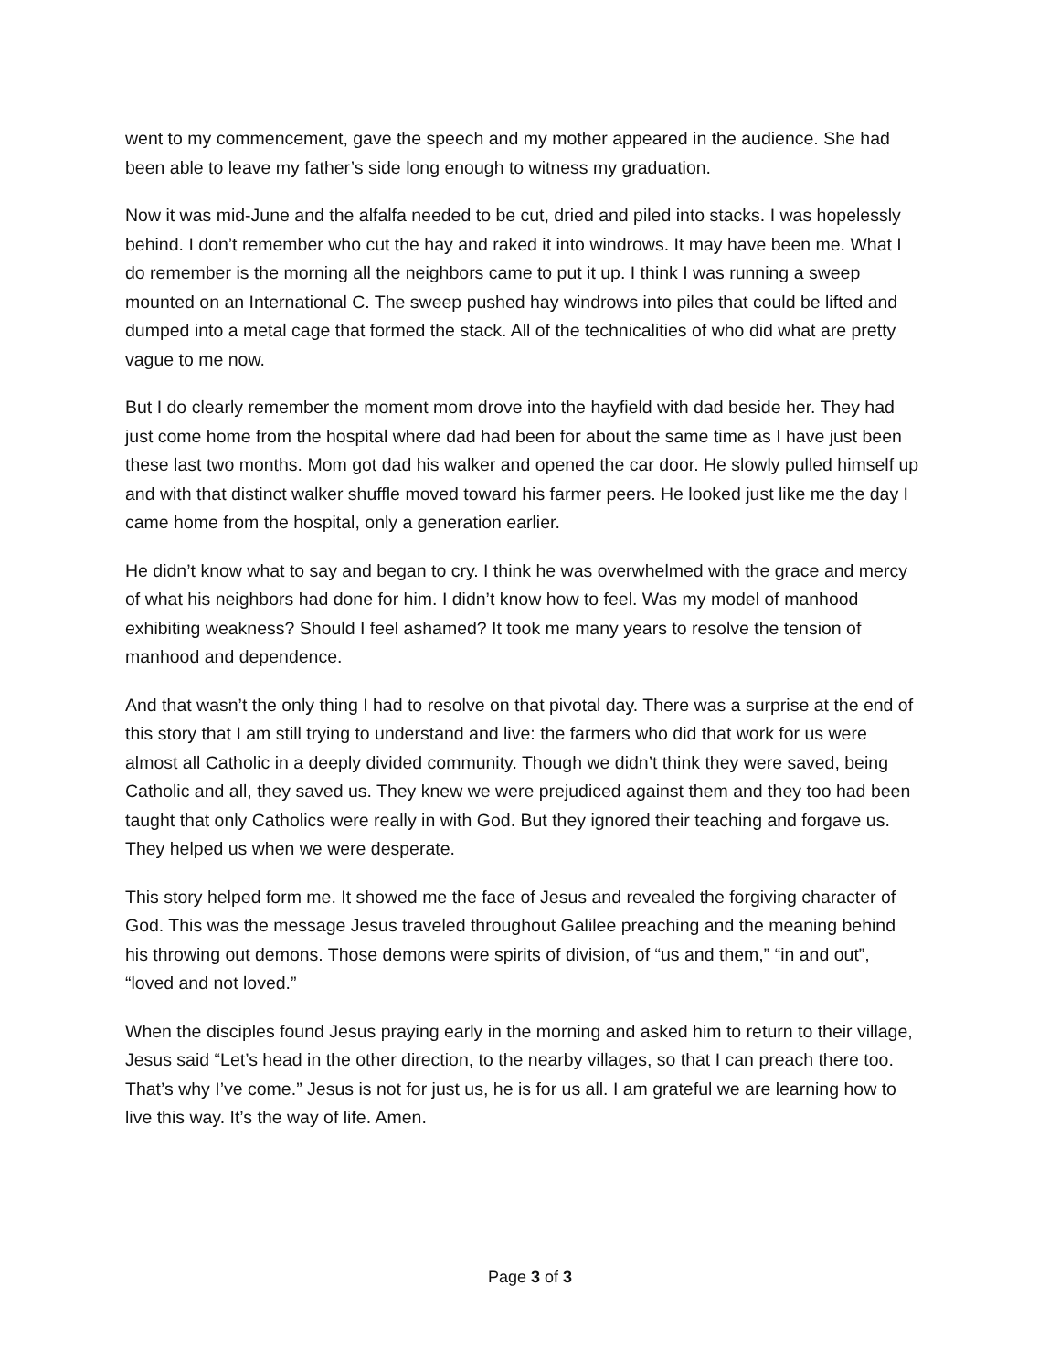went to my commencement, gave the speech and my mother appeared in the audience. She had been able to leave my father’s side long enough to witness my graduation.
Now it was mid-June and the alfalfa needed to be cut, dried and piled into stacks. I was hopelessly behind. I don’t remember who cut the hay and raked it into windrows. It may have been me. What I do remember is the morning all the neighbors came to put it up. I think I was running a sweep mounted on an International C. The sweep pushed hay windrows into piles that could be lifted and dumped into a metal cage that formed the stack. All of the technicalities of who did what are pretty vague to me now.
But I do clearly remember the moment mom drove into the hayfield with dad beside her. They had just come home from the hospital where dad had been for about the same time as I have just been these last two months. Mom got dad his walker and opened the car door. He slowly pulled himself up and with that distinct walker shuffle moved toward his farmer peers. He looked just like me the day I came home from the hospital, only a generation earlier.
He didn’t know what to say and began to cry. I think he was overwhelmed with the grace and mercy of what his neighbors had done for him. I didn’t know how to feel. Was my model of manhood exhibiting weakness? Should I feel ashamed? It took me many years to resolve the tension of manhood and dependence.
And that wasn’t the only thing I had to resolve on that pivotal day. There was a surprise at the end of this story that I am still trying to understand and live: the farmers who did that work for us were almost all Catholic in a deeply divided community. Though we didn’t think they were saved, being Catholic and all, they saved us. They knew we were prejudiced against them and they too had been taught that only Catholics were really in with God. But they ignored their teaching and forgave us. They helped us when we were desperate.
This story helped form me. It showed me the face of Jesus and revealed the forgiving character of God. This was the message Jesus traveled throughout Galilee preaching and the meaning behind his throwing out demons. Those demons were spirits of division, of “us and them,” “in and out”, “loved and not loved.”
When the disciples found Jesus praying early in the morning and asked him to return to their village, Jesus said “Let’s head in the other direction, to the nearby villages, so that I can preach there too. That’s why I’ve come.” Jesus is not for just us, he is for us all. I am grateful we are learning how to live this way. It’s the way of life. Amen.
Page 3 of 3